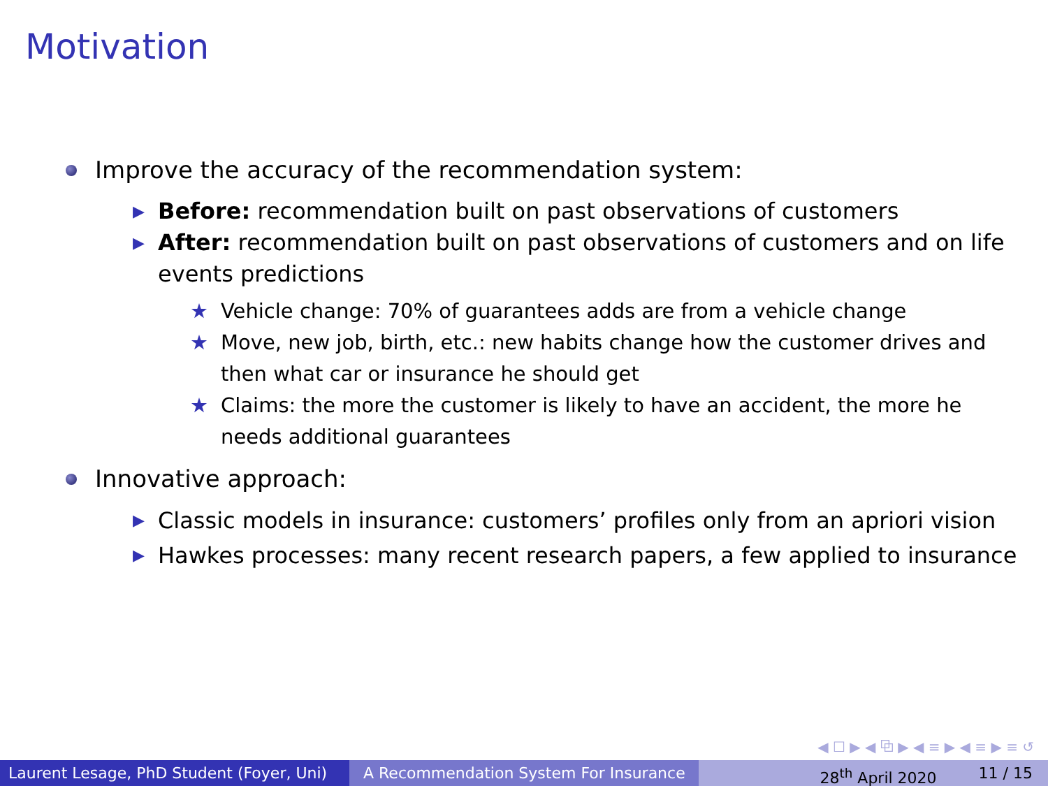Motivation
Improve the accuracy of the recommendation system:
▶ Before: recommendation built on past observations of customers
▶ After: recommendation built on past observations of customers and on life events predictions
★ Vehicle change: 70% of guarantees adds are from a vehicle change
★ Move, new job, birth, etc.: new habits change how the customer drives and then what car or insurance he should get
★ Claims: the more the customer is likely to have an accident, the more he needs additional guarantees
Innovative approach:
▶ Classic models in insurance: customers’ profiles only from an apriori vision
▶ Hawkes processes: many recent research papers, a few applied to insurance
◀ ☐ ▶ ◀ ⧉ ▶ ◀ ≡ ▶ ◀ ≡ ▶ ≡ ↺
Laurent Lesage, PhD Student (Foyer, Uni)
A Recommendation System For Insurance 28<sup>th</sup> April 2020 11 / 15